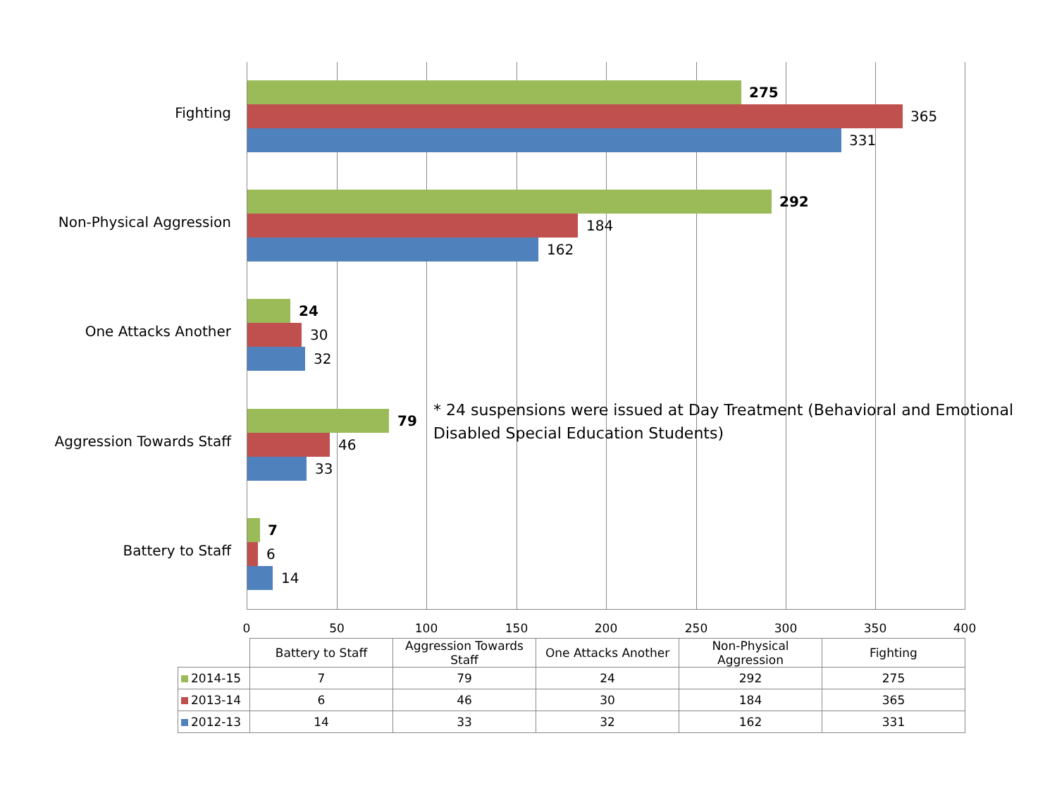Fighting
275
365
331
Non-Physical Aggression
292
184
162
One Attacks Another
24
30
32
Aggression Towards Staff
79
46
33
Battery to Staff
7
6
14
0 50 100 150 200 250 300 350 400
* 24 suspensions were issued at Day Treatment (Behavioral and Emotional Disabled Special Education Students)
| | Battery to Staff | Aggression Towards Staff | One Attacks Another | Non-Physical Aggression | Fighting |
| 2014-15 | 7 | 79 | 24 | 292 | 275 |
| 2013-14 | 6 | 46 | 30 | 184 | 365 |
| 2012-13 | 14 | 33 | 32 | 162 | 331 |